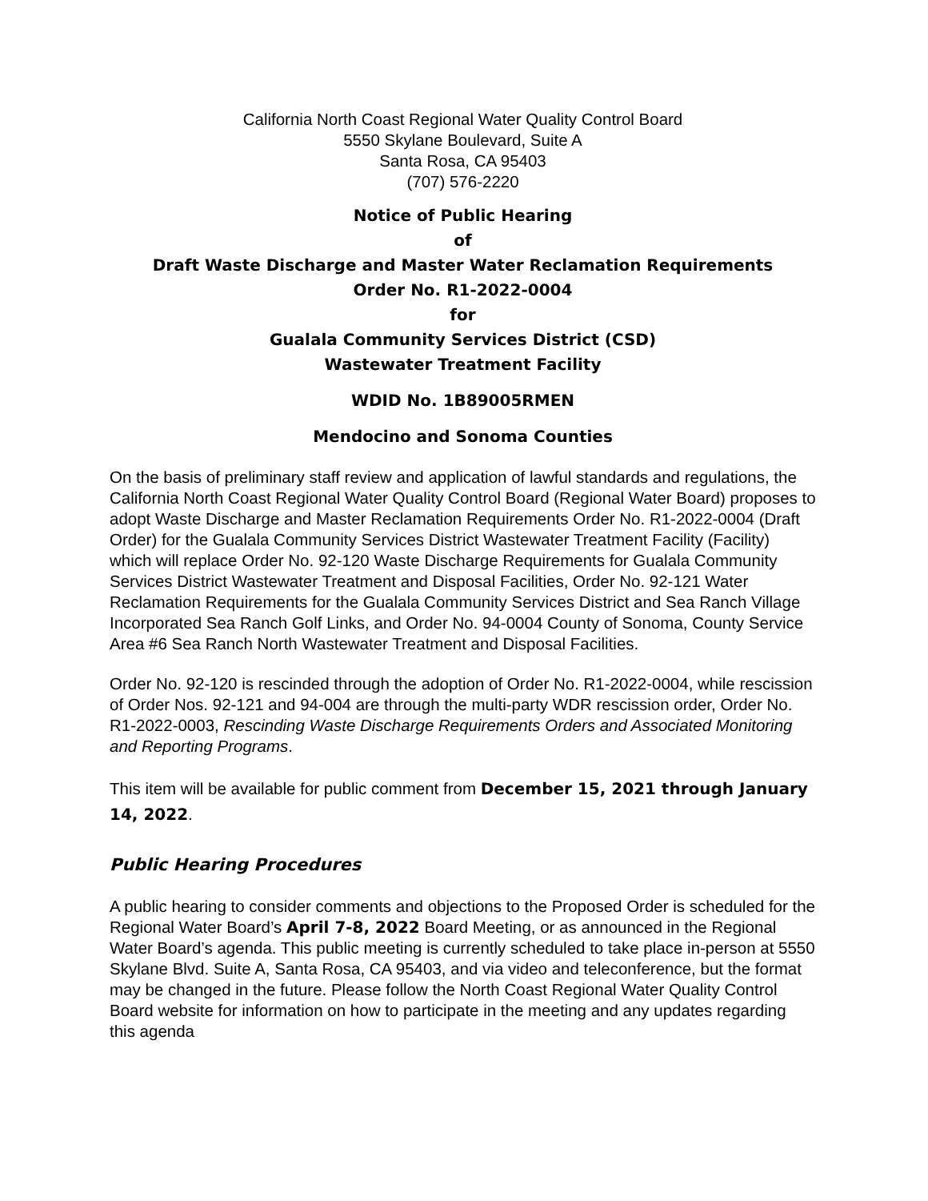California North Coast Regional Water Quality Control Board
5550 Skylane Boulevard, Suite A
Santa Rosa, CA 95403
(707) 576-2220
Notice of Public Hearing
of
Draft Waste Discharge and Master Water Reclamation Requirements
Order No. R1-2022-0004
for
Gualala Community Services District (CSD)
Wastewater Treatment Facility
WDID No. 1B89005RMEN
Mendocino and Sonoma Counties
On the basis of preliminary staff review and application of lawful standards and regulations, the California North Coast Regional Water Quality Control Board (Regional Water Board) proposes to adopt Waste Discharge and Master Reclamation Requirements Order No. R1-2022-0004 (Draft Order) for the Gualala Community Services District Wastewater Treatment Facility (Facility) which will replace Order No. 92-120 Waste Discharge Requirements for Gualala Community Services District Wastewater Treatment and Disposal Facilities, Order No. 92-121 Water Reclamation Requirements for the Gualala Community Services District and Sea Ranch Village Incorporated Sea Ranch Golf Links, and Order No. 94-0004 County of Sonoma, County Service Area #6 Sea Ranch North Wastewater Treatment and Disposal Facilities.
Order No. 92-120 is rescinded through the adoption of Order No. R1-2022-0004, while rescission of Order Nos. 92-121 and 94-004 are through the multi-party WDR rescission order, Order No. R1-2022-0003, Rescinding Waste Discharge Requirements Orders and Associated Monitoring and Reporting Programs.
This item will be available for public comment from December 15, 2021 through January 14, 2022.
Public Hearing Procedures
A public hearing to consider comments and objections to the Proposed Order is scheduled for the Regional Water Board’s April 7-8, 2022 Board Meeting, or as announced in the Regional Water Board’s agenda. This public meeting is currently scheduled to take place in-person at 5550 Skylane Blvd. Suite A, Santa Rosa, CA 95403, and via video and teleconference, but the format may be changed in the future. Please follow the North Coast Regional Water Quality Control Board website for information on how to participate in the meeting and any updates regarding this agenda